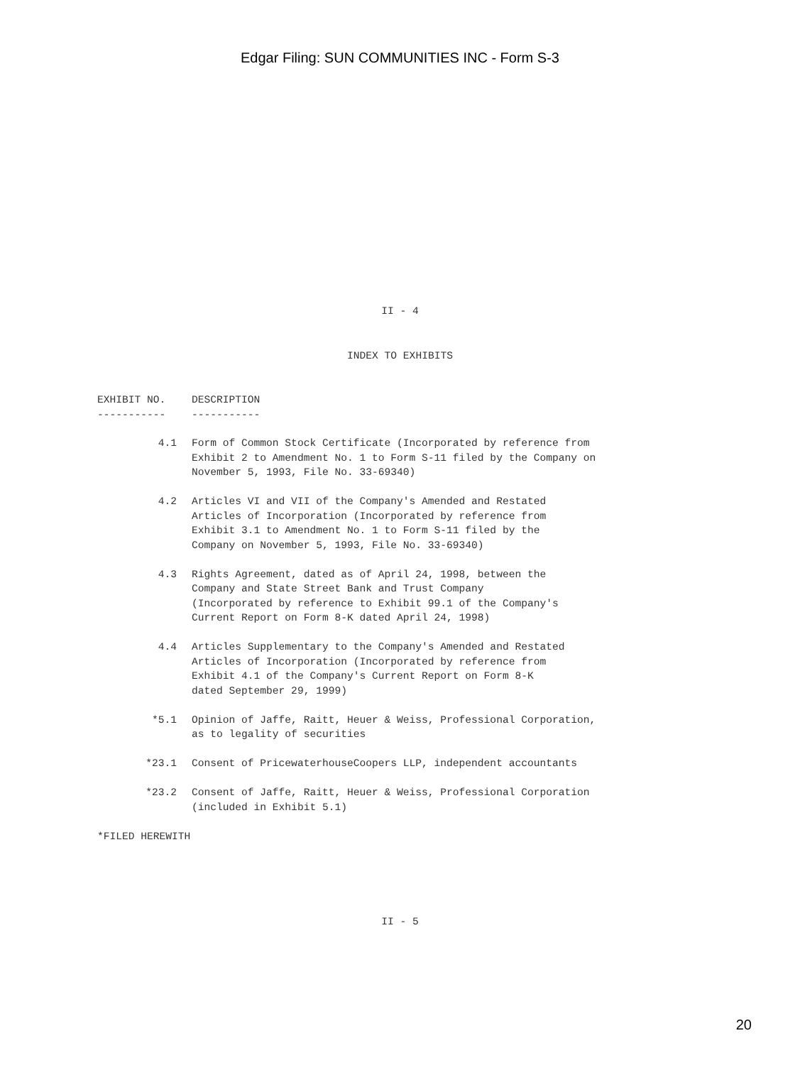Edgar Filing: SUN COMMUNITIES INC - Form S-3
II - 4
INDEX TO EXHIBITS
| EXHIBIT NO. ----------- | DESCRIPTION ----------- |
| 4.1 | Form of Common Stock Certificate (Incorporated by reference from Exhibit 2 to Amendment No. 1 to Form S-11 filed by the Company on November 5, 1993, File No. 33-69340) |
| 4.2 | Articles VI and VII of the Company's Amended and Restated Articles of Incorporation (Incorporated by reference from Exhibit 3.1 to Amendment No. 1 to Form S-11 filed by the Company on November 5, 1993, File No. 33-69340) |
| 4.3 | Rights Agreement, dated as of April 24, 1998, between the Company and State Street Bank and Trust Company (Incorporated by reference to Exhibit 99.1 of the Company's Current Report on Form 8-K dated April 24, 1998) |
| 4.4 | Articles Supplementary to the Company's Amended and Restated Articles of Incorporation (Incorporated by reference from Exhibit 4.1 of the Company's Current Report on Form 8-K dated September 29, 1999) |
| *5.1 | Opinion of Jaffe, Raitt, Heuer & Weiss, Professional Corporation, as to legality of securities |
| *23.1 | Consent of PricewaterhouseCoopers LLP, independent accountants |
| *23.2 | Consent of Jaffe, Raitt, Heuer & Weiss, Professional Corporation (included in Exhibit 5.1) |
*FILED HEREWITH
II - 5
20